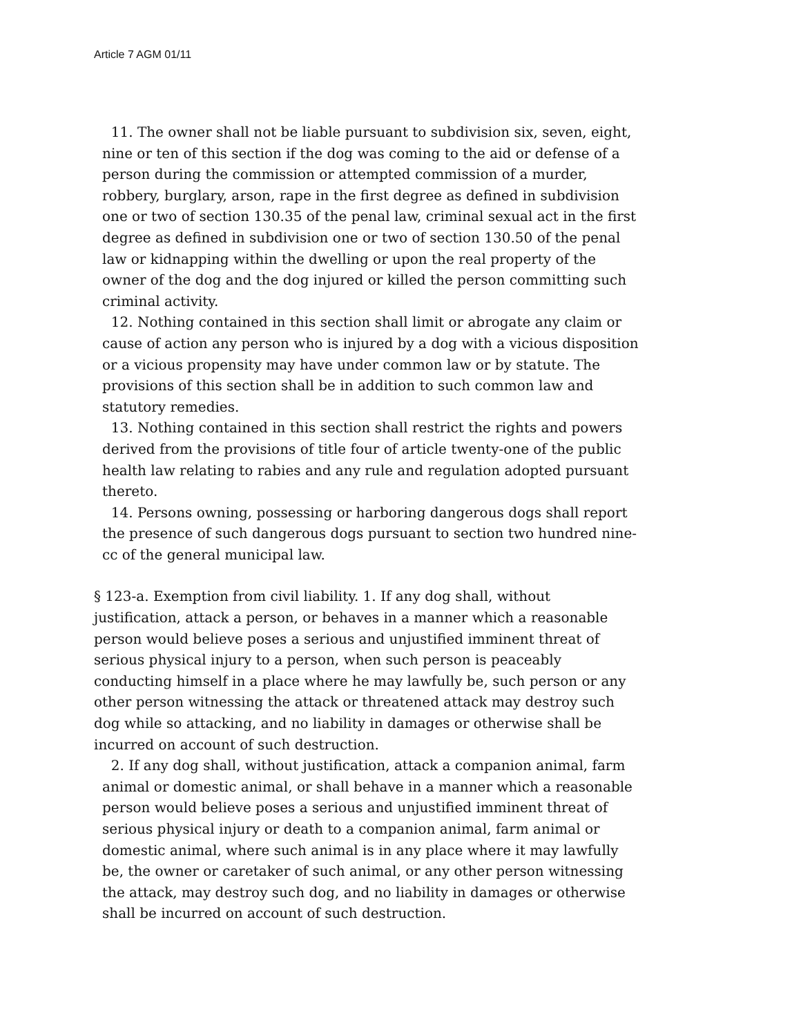Article 7 AGM 01/11
11. The owner shall not be liable pursuant to subdivision six, seven, eight, nine or ten of this section if the dog was coming to the aid or defense of a person during the commission or attempted commission of a murder, robbery, burglary, arson, rape in the first degree as defined in subdivision one or two of section 130.35 of the penal law, criminal sexual act in the first degree as defined in subdivision one or two of section 130.50 of the penal law or kidnapping within the dwelling or upon the real property of the owner of the dog and the dog injured or killed the person committing such criminal activity.
12. Nothing contained in this section shall limit or abrogate any claim or cause of action any person who is injured by a dog with a vicious disposition or a vicious propensity may have under common law or by statute. The provisions of this section shall be in addition to such common law and statutory remedies.
13. Nothing contained in this section shall restrict the rights and powers derived from the provisions of title four of article twenty-one of the public health law relating to rabies and any rule and regulation adopted pursuant thereto.
14. Persons owning, possessing or harboring dangerous dogs shall report the presence of such dangerous dogs pursuant to section two hundred nine-cc of the general municipal law.
§ 123-a. Exemption from civil liability. 1. If any dog shall, without justification, attack a person, or behaves in a manner which a reasonable person would believe poses a serious and unjustified imminent threat of serious physical injury to a person, when such person is peaceably conducting himself in a place where he may lawfully be, such person or any other person witnessing the attack or threatened attack may destroy such dog while so attacking, and no liability in damages or otherwise shall be incurred on account of such destruction.
2. If any dog shall, without justification, attack a companion animal, farm animal or domestic animal, or shall behave in a manner which a reasonable person would believe poses a serious and unjustified imminent threat of serious physical injury or death to a companion animal, farm animal or domestic animal, where such animal is in any place where it may lawfully be, the owner or caretaker of such animal, or any other person witnessing the attack, may destroy such dog, and no liability in damages or otherwise shall be incurred on account of such destruction.